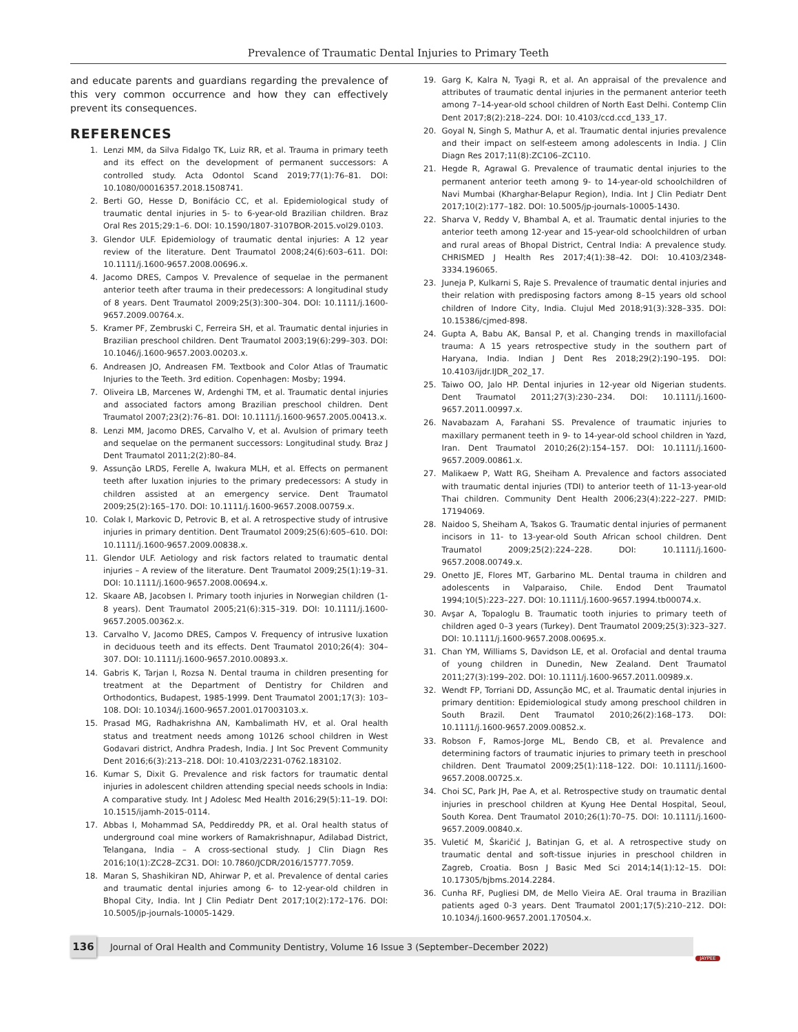Prevalence of Traumatic Dental Injuries to Primary Teeth
and educate parents and guardians regarding the prevalence of this very common occurrence and how they can effectively prevent its consequences.
REFERENCES
1. Lenzi MM, da Silva Fidalgo TK, Luiz RR, et al. Trauma in primary teeth and its effect on the development of permanent successors: A controlled study. Acta Odontol Scand 2019;77(1):76–81. DOI: 10.1080/00016357.2018.1508741.
2. Berti GO, Hesse D, Bonifácio CC, et al. Epidemiological study of traumatic dental injuries in 5- to 6-year-old Brazilian children. Braz Oral Res 2015;29:1–6. DOI: 10.1590/1807-3107BOR-2015.vol29.0103.
3. Glendor ULF. Epidemiology of traumatic dental injuries: A 12 year review of the literature. Dent Traumatol 2008;24(6):603–611. DOI: 10.1111/j.1600-9657.2008.00696.x.
4. Jacomo DRES, Campos V. Prevalence of sequelae in the permanent anterior teeth after trauma in their predecessors: A longitudinal study of 8 years. Dent Traumatol 2009;25(3):300–304. DOI: 10.1111/j.1600-9657.2009.00764.x.
5. Kramer PF, Zembruski C, Ferreira SH, et al. Traumatic dental injuries in Brazilian preschool children. Dent Traumatol 2003;19(6):299–303. DOI: 10.1046/j.1600-9657.2003.00203.x.
6. Andreasen JO, Andreasen FM. Textbook and Color Atlas of Traumatic Injuries to the Teeth. 3rd edition. Copenhagen: Mosby; 1994.
7. Oliveira LB, Marcenes W, Ardenghi TM, et al. Traumatic dental injuries and associated factors among Brazilian preschool children. Dent Traumatol 2007;23(2):76–81. DOI: 10.1111/j.1600-9657.2005.00413.x.
8. Lenzi MM, Jacomo DRES, Carvalho V, et al. Avulsion of primary teeth and sequelae on the permanent successors: Longitudinal study. Braz J Dent Traumatol 2011;2(2):80–84.
9. Assunção LRDS, Ferelle A, Iwakura MLH, et al. Effects on permanent teeth after luxation injuries to the primary predecessors: A study in children assisted at an emergency service. Dent Traumatol 2009;25(2):165–170. DOI: 10.1111/j.1600-9657.2008.00759.x.
10. Colak I, Markovic D, Petrovic B, et al. A retrospective study of intrusive injuries in primary dentition. Dent Traumatol 2009;25(6):605–610. DOI: 10.1111/j.1600-9657.2009.00838.x.
11. Glendor ULF. Aetiology and risk factors related to traumatic dental injuries – A review of the literature. Dent Traumatol 2009;25(1):19–31. DOI: 10.1111/j.1600-9657.2008.00694.x.
12. Skaare AB, Jacobsen I. Primary tooth injuries in Norwegian children (1-8 years). Dent Traumatol 2005;21(6):315–319. DOI: 10.1111/j.1600-9657.2005.00362.x.
13. Carvalho V, Jacomo DRES, Campos V. Frequency of intrusive luxation in deciduous teeth and its effects. Dent Traumatol 2010;26(4): 304–307. DOI: 10.1111/j.1600-9657.2010.00893.x.
14. Gabris K, Tarjan I, Rozsa N. Dental trauma in children presenting for treatment at the Department of Dentistry for Children and Orthodontics, Budapest, 1985-1999. Dent Traumatol 2001;17(3): 103–108. DOI: 10.1034/j.1600-9657.2001.017003103.x.
15. Prasad MG, Radhakrishna AN, Kambalimath HV, et al. Oral health status and treatment needs among 10126 school children in West Godavari district, Andhra Pradesh, India. J Int Soc Prevent Community Dent 2016;6(3):213–218. DOI: 10.4103/2231-0762.183102.
16. Kumar S, Dixit G. Prevalence and risk factors for traumatic dental injuries in adolescent children attending special needs schools in India: A comparative study. Int J Adolesc Med Health 2016;29(5):11–19. DOI: 10.1515/ijamh-2015-0114.
17. Abbas I, Mohammad SA, Peddireddy PR, et al. Oral health status of underground coal mine workers of Ramakrishnapur, Adilabad District, Telangana, India – A cross-sectional study. J Clin Diagn Res 2016;10(1):ZC28–ZC31. DOI: 10.7860/JCDR/2016/15777.7059.
18. Maran S, Shashikiran ND, Ahirwar P, et al. Prevalence of dental caries and traumatic dental injuries among 6- to 12-year-old children in Bhopal City, India. Int J Clin Pediatr Dent 2017;10(2):172–176. DOI: 10.5005/jp-journals-10005-1429.
19. Garg K, Kalra N, Tyagi R, et al. An appraisal of the prevalence and attributes of traumatic dental injuries in the permanent anterior teeth among 7–14-year-old school children of North East Delhi. Contemp Clin Dent 2017;8(2):218–224. DOI: 10.4103/ccd.ccd_133_17.
20. Goyal N, Singh S, Mathur A, et al. Traumatic dental injuries prevalence and their impact on self-esteem among adolescents in India. J Clin Diagn Res 2017;11(8):ZC106–ZC110.
21. Hegde R, Agrawal G. Prevalence of traumatic dental injuries to the permanent anterior teeth among 9- to 14-year-old schoolchildren of Navi Mumbai (Kharghar-Belapur Region), India. Int J Clin Pediatr Dent 2017;10(2):177–182. DOI: 10.5005/jp-journals-10005-1430.
22. Sharva V, Reddy V, Bhambal A, et al. Traumatic dental injuries to the anterior teeth among 12-year and 15-year-old schoolchildren of urban and rural areas of Bhopal District, Central India: A prevalence study. CHRISMED J Health Res 2017;4(1):38–42. DOI: 10.4103/2348-3334.196065.
23. Juneja P, Kulkarni S, Raje S. Prevalence of traumatic dental injuries and their relation with predisposing factors among 8–15 years old school children of Indore City, India. Clujul Med 2018;91(3):328–335. DOI: 10.15386/cjmed-898.
24. Gupta A, Babu AK, Bansal P, et al. Changing trends in maxillofacial trauma: A 15 years retrospective study in the southern part of Haryana, India. Indian J Dent Res 2018;29(2):190–195. DOI: 10.4103/ijdr.IJDR_202_17.
25. Taiwo OO, Jalo HP. Dental injuries in 12-year old Nigerian students. Dent Traumatol 2011;27(3):230–234. DOI: 10.1111/j.1600-9657.2011.00997.x.
26. Navabazam A, Farahani SS. Prevalence of traumatic injuries to maxillary permanent teeth in 9- to 14-year-old school children in Yazd, Iran. Dent Traumatol 2010;26(2):154–157. DOI: 10.1111/j.1600-9657.2009.00861.x.
27. Malikaew P, Watt RG, Sheiham A. Prevalence and factors associated with traumatic dental injuries (TDI) to anterior teeth of 11-13-year-old Thai children. Community Dent Health 2006;23(4):222–227. PMID: 17194069.
28. Naidoo S, Sheiham A, Tsakos G. Traumatic dental injuries of permanent incisors in 11- to 13-year-old South African school children. Dent Traumatol 2009;25(2):224–228. DOI: 10.1111/j.1600-9657.2008.00749.x.
29. Onetto JE, Flores MT, Garbarino ML. Dental trauma in children and adolescents in Valparaiso, Chile. Endod Dent Traumatol 1994;10(5):223–227. DOI: 10.1111/j.1600-9657.1994.tb00074.x.
30. Avşar A, Topaloglu B. Traumatic tooth injuries to primary teeth of children aged 0–3 years (Turkey). Dent Traumatol 2009;25(3):323–327. DOI: 10.1111/j.1600-9657.2008.00695.x.
31. Chan YM, Williams S, Davidson LE, et al. Orofacial and dental trauma of young children in Dunedin, New Zealand. Dent Traumatol 2011;27(3):199–202. DOI: 10.1111/j.1600-9657.2011.00989.x.
32. Wendt FP, Torriani DD, Assunção MC, et al. Traumatic dental injuries in primary dentition: Epidemiological study among preschool children in South Brazil. Dent Traumatol 2010;26(2):168–173. DOI: 10.1111/j.1600-9657.2009.00852.x.
33. Robson F, Ramos-Jorge ML, Bendo CB, et al. Prevalence and determining factors of traumatic injuries to primary teeth in preschool children. Dent Traumatol 2009;25(1):118–122. DOI: 10.1111/j.1600-9657.2008.00725.x.
34. Choi SC, Park JH, Pae A, et al. Retrospective study on traumatic dental injuries in preschool children at Kyung Hee Dental Hospital, Seoul, South Korea. Dent Traumatol 2010;26(1):70–75. DOI: 10.1111/j.1600-9657.2009.00840.x.
35. Vuletić M, Škaričić J, Batinjan G, et al. A retrospective study on traumatic dental and soft-tissue injuries in preschool children in Zagreb, Croatia. Bosn J Basic Med Sci 2014;14(1):12–15. DOI: 10.17305/bjbms.2014.2284.
36. Cunha RF, Pugliesi DM, de Mello Vieira AE. Oral trauma in Brazilian patients aged 0-3 years. Dent Traumatol 2001;17(5):210–212. DOI: 10.1034/j.1600-9657.2001.170504.x.
136 Journal of Oral Health and Community Dentistry, Volume 16 Issue 3 (September–December 2022)
JAYPEE